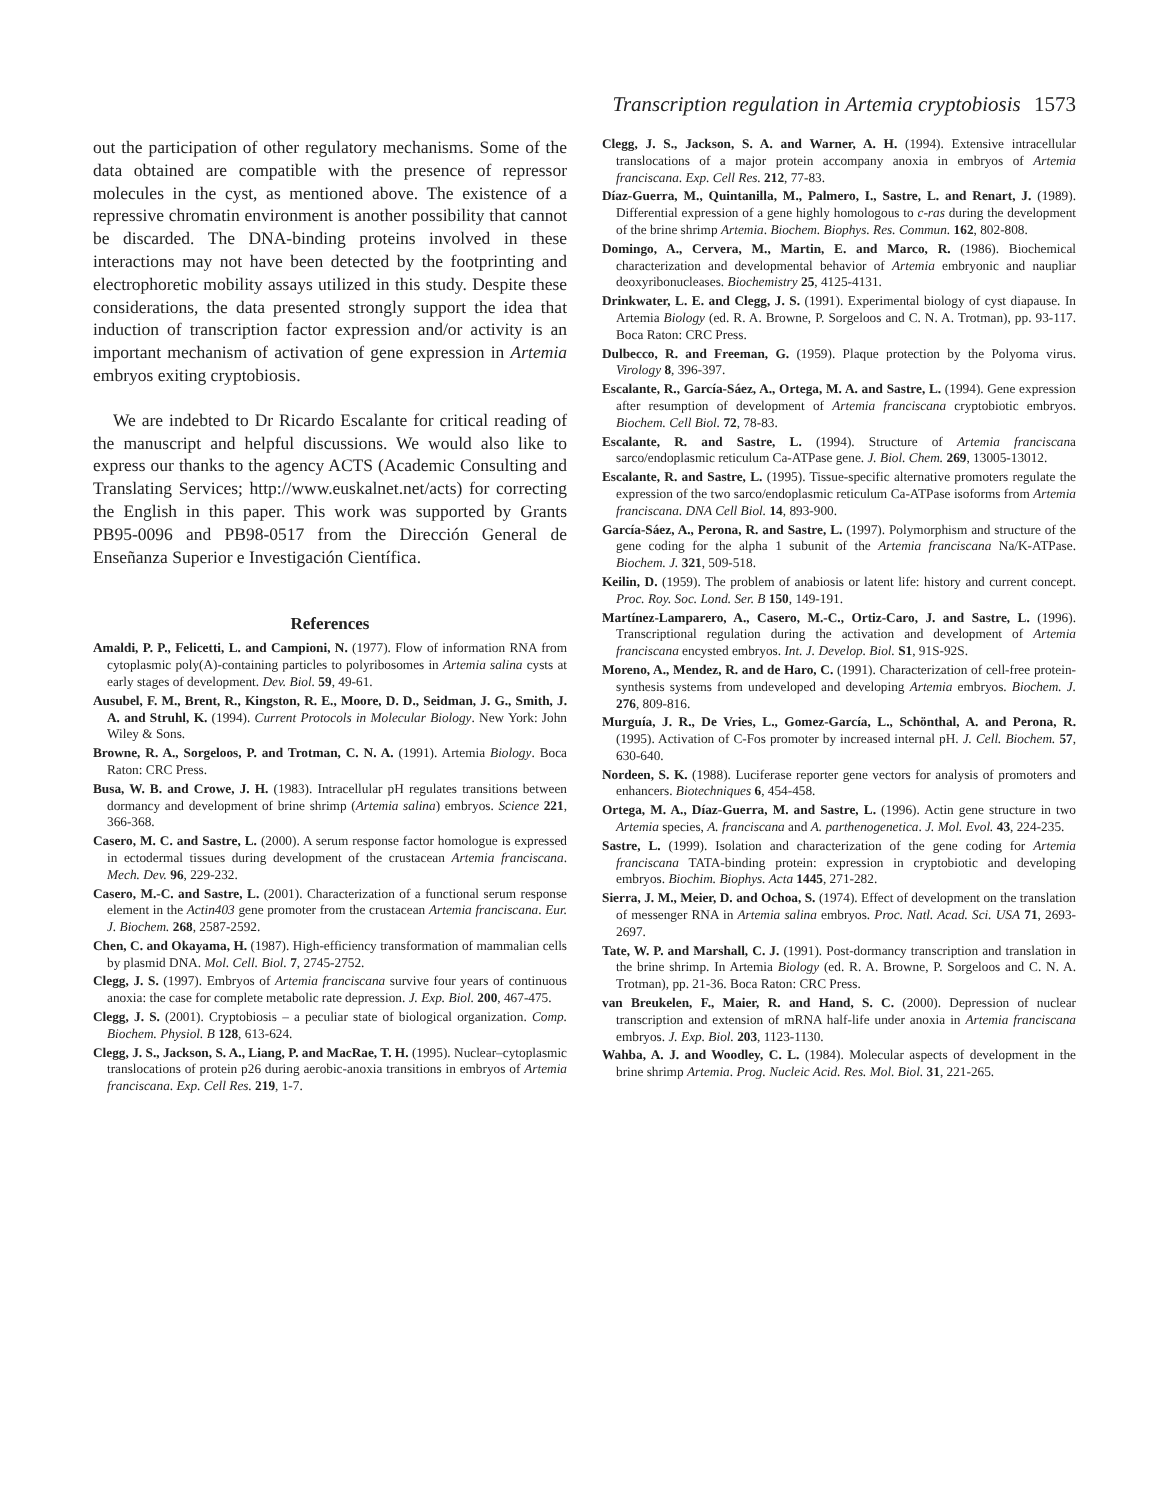Transcription regulation in Artemia cryptobiosis 1573
out the participation of other regulatory mechanisms. Some of the data obtained are compatible with the presence of repressor molecules in the cyst, as mentioned above. The existence of a repressive chromatin environment is another possibility that cannot be discarded. The DNA-binding proteins involved in these interactions may not have been detected by the footprinting and electrophoretic mobility assays utilized in this study. Despite these considerations, the data presented strongly support the idea that induction of transcription factor expression and/or activity is an important mechanism of activation of gene expression in Artemia embryos exiting cryptobiosis.
We are indebted to Dr Ricardo Escalante for critical reading of the manuscript and helpful discussions. We would also like to express our thanks to the agency ACTS (Academic Consulting and Translating Services; http://www.euskalnet.net/acts) for correcting the English in this paper. This work was supported by Grants PB95-0096 and PB98-0517 from the Dirección General de Enseñanza Superior e Investigación Científica.
References
Amaldi, P. P., Felicetti, L. and Campioni, N. (1977). Flow of information RNA from cytoplasmic poly(A)-containing particles to polyribosomes in Artemia salina cysts at early stages of development. Dev. Biol. 59, 49-61.
Ausubel, F. M., Brent, R., Kingston, R. E., Moore, D. D., Seidman, J. G., Smith, J. A. and Struhl, K. (1994). Current Protocols in Molecular Biology. New York: John Wiley & Sons.
Browne, R. A., Sorgeloos, P. and Trotman, C. N. A. (1991). Artemia Biology. Boca Raton: CRC Press.
Busa, W. B. and Crowe, J. H. (1983). Intracellular pH regulates transitions between dormancy and development of brine shrimp (Artemia salina) embryos. Science 221, 366-368.
Casero, M. C. and Sastre, L. (2000). A serum response factor homologue is expressed in ectodermal tissues during development of the crustacean Artemia franciscana. Mech. Dev. 96, 229-232.
Casero, M.-C. and Sastre, L. (2001). Characterization of a functional serum response element in the Actin403 gene promoter from the crustacean Artemia franciscana. Eur. J. Biochem. 268, 2587-2592.
Chen, C. and Okayama, H. (1987). High-efficiency transformation of mammalian cells by plasmid DNA. Mol. Cell. Biol. 7, 2745-2752.
Clegg, J. S. (1997). Embryos of Artemia franciscana survive four years of continuous anoxia: the case for complete metabolic rate depression. J. Exp. Biol. 200, 467-475.
Clegg, J. S. (2001). Cryptobiosis – a peculiar state of biological organization. Comp. Biochem. Physiol. B 128, 613-624.
Clegg, J. S., Jackson, S. A., Liang, P. and MacRae, T. H. (1995). Nuclear–cytoplasmic translocations of protein p26 during aerobic-anoxia transitions in embryos of Artemia franciscana. Exp. Cell Res. 219, 1-7.
Clegg, J. S., Jackson, S. A. and Warner, A. H. (1994). Extensive intracellular translocations of a major protein accompany anoxia in embryos of Artemia franciscana. Exp. Cell Res. 212, 77-83.
Díaz-Guerra, M., Quintanilla, M., Palmero, I., Sastre, L. and Renart, J. (1989). Differential expression of a gene highly homologous to c-ras during the development of the brine shrimp Artemia. Biochem. Biophys. Res. Commun. 162, 802-808.
Domingo, A., Cervera, M., Martin, E. and Marco, R. (1986). Biochemical characterization and developmental behavior of Artemia embryonic and naupliar deoxyribonucleases. Biochemistry 25, 4125-4131.
Drinkwater, L. E. and Clegg, J. S. (1991). Experimental biology of cyst diapause. In Artemia Biology (ed. R. A. Browne, P. Sorgeloos and C. N. A. Trotman), pp. 93-117. Boca Raton: CRC Press.
Dulbecco, R. and Freeman, G. (1959). Plaque protection by the Polyoma virus. Virology 8, 396-397.
Escalante, R., García-Sáez, A., Ortega, M. A. and Sastre, L. (1994). Gene expression after resumption of development of Artemia franciscana cryptobiotic embryos. Biochem. Cell Biol. 72, 78-83.
Escalante, R. and Sastre, L. (1994). Structure of Artemia franciscana sarco/endoplasmic reticulum Ca-ATPase gene. J. Biol. Chem. 269, 13005-13012.
Escalante, R. and Sastre, L. (1995). Tissue-specific alternative promoters regulate the expression of the two sarco/endoplasmic reticulum Ca-ATPase isoforms from Artemia franciscana. DNA Cell Biol. 14, 893-900.
García-Sáez, A., Perona, R. and Sastre, L. (1997). Polymorphism and structure of the gene coding for the alpha 1 subunit of the Artemia franciscana Na/K-ATPase. Biochem. J. 321, 509-518.
Keilin, D. (1959). The problem of anabiosis or latent life: history and current concept. Proc. Roy. Soc. Lond. Ser. B 150, 149-191.
Martínez-Lamparero, A., Casero, M.-C., Ortiz-Caro, J. and Sastre, L. (1996). Transcriptional regulation during the activation and development of Artemia franciscana encysted embryos. Int. J. Develop. Biol. S1, 91S-92S.
Moreno, A., Mendez, R. and de Haro, C. (1991). Characterization of cell-free protein-synthesis systems from undeveloped and developing Artemia embryos. Biochem. J. 276, 809-816.
Murguía, J. R., De Vries, L., Gomez-García, L., Schönthal, A. and Perona, R. (1995). Activation of C-Fos promoter by increased internal pH. J. Cell. Biochem. 57, 630-640.
Nordeen, S. K. (1988). Luciferase reporter gene vectors for analysis of promoters and enhancers. Biotechniques 6, 454-458.
Ortega, M. A., Díaz-Guerra, M. and Sastre, L. (1996). Actin gene structure in two Artemia species, A. franciscana and A. parthenogenetica. J. Mol. Evol. 43, 224-235.
Sastre, L. (1999). Isolation and characterization of the gene coding for Artemia franciscana TATA-binding protein: expression in cryptobiotic and developing embryos. Biochim. Biophys. Acta 1445, 271-282.
Sierra, J. M., Meier, D. and Ochoa, S. (1974). Effect of development on the translation of messenger RNA in Artemia salina embryos. Proc. Natl. Acad. Sci. USA 71, 2693-2697.
Tate, W. P. and Marshall, C. J. (1991). Post-dormancy transcription and translation in the brine shrimp. In Artemia Biology (ed. R. A. Browne, P. Sorgeloos and C. N. A. Trotman), pp. 21-36. Boca Raton: CRC Press.
van Breukelen, F., Maier, R. and Hand, S. C. (2000). Depression of nuclear transcription and extension of mRNA half-life under anoxia in Artemia franciscana embryos. J. Exp. Biol. 203, 1123-1130.
Wahba, A. J. and Woodley, C. L. (1984). Molecular aspects of development in the brine shrimp Artemia. Prog. Nucleic Acid. Res. Mol. Biol. 31, 221-265.